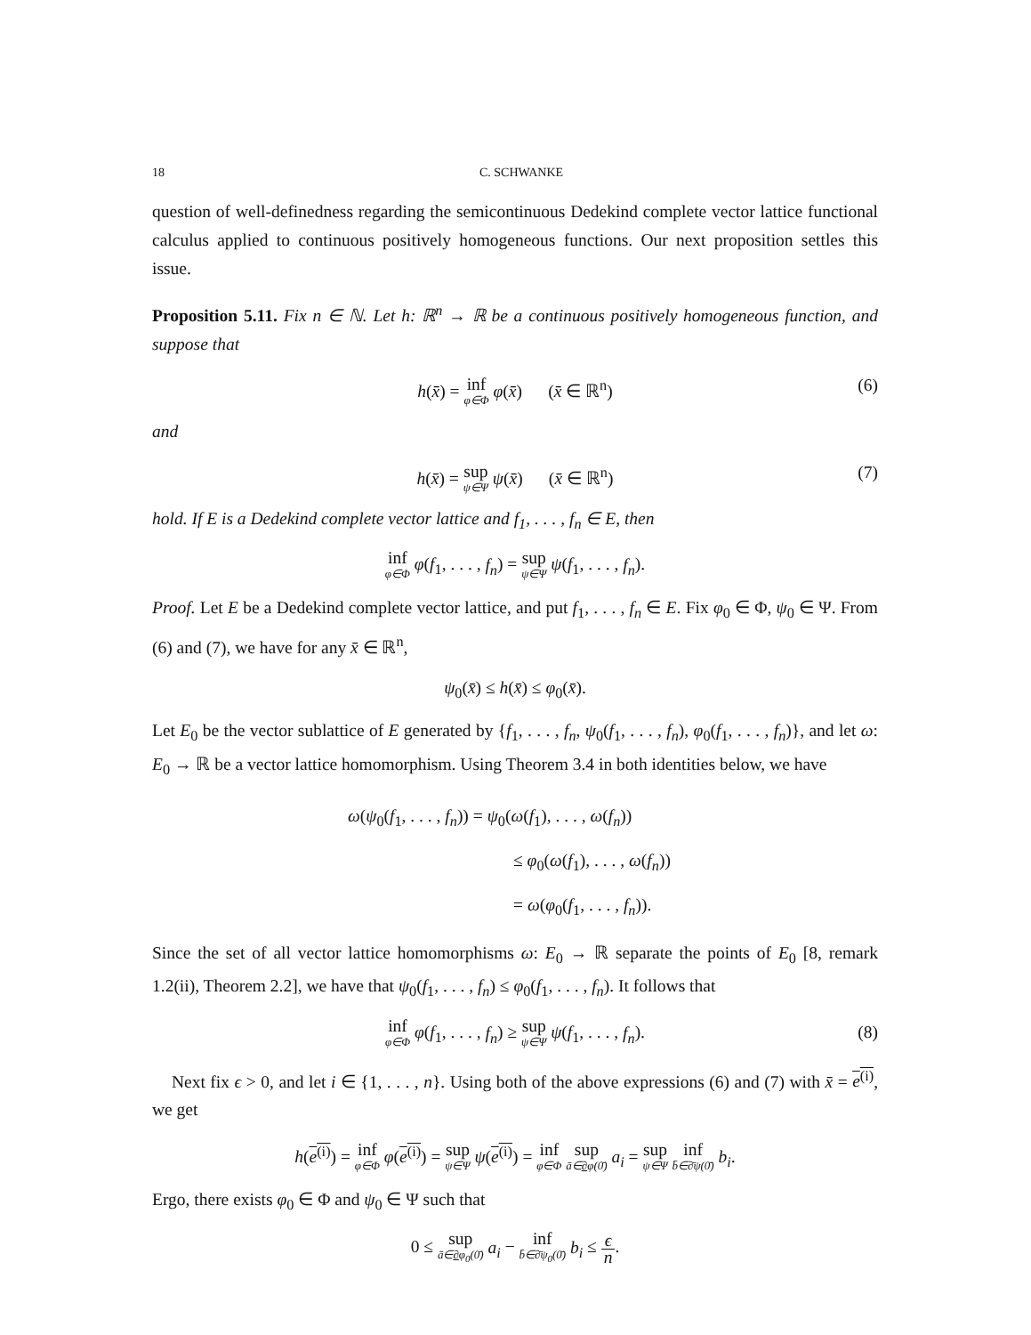18 C. SCHWANKE
question of well-definedness regarding the semicontinuous Dedekind complete vector lattice functional calculus applied to continuous positively homogeneous functions. Our next proposition settles this issue.
Proposition 5.11. Fix n ∈ ℕ. Let h: ℝ<sup>n</sup> → ℝ be a continuous positively homogeneous function, and suppose that
h(x̄) = inf φ∈Φ φ(x̄) (x̄ ∈ ℝ<sup>n</sup>) (6)
and
h(x̄) = sup ψ∈Ψ ψ(x̄) (x̄ ∈ ℝ<sup>n</sup>) (7)
hold. If E is a Dedekind complete vector lattice and f<sub>1</sub>, . . . , f<sub>n</sub> ∈ E, then
inf φ∈Φ φ(f<sub>1</sub>, . . . , f<sub>n</sub>) = sup ψ∈Ψ ψ(f<sub>1</sub>, . . . , f<sub>n</sub>).
Proof. Let E be a Dedekind complete vector lattice, and put f<sub>1</sub>, . . . , f<sub>n</sub> ∈ E. Fix φ<sub>0</sub> ∈ Φ, ψ<sub>0</sub> ∈ Ψ. From (6) and (7), we have for any x̄ ∈ ℝ<sup>n</sup>,
ψ<sub>0</sub>(x̄) ≤ h(x̄) ≤ φ<sub>0</sub>(x̄).
Let E<sub>0</sub> be the vector sublattice of E generated by {f<sub>1</sub>, . . . , f<sub>n</sub>, ψ<sub>0</sub>(f<sub>1</sub>, . . . , f<sub>n</sub>), φ<sub>0</sub>(f<sub>1</sub>, . . . , f<sub>n</sub>)}, and let ω: E<sub>0</sub> → ℝ be a vector lattice homomorphism. Using Theorem 3.4 in both identities below, we have
ω(ψ<sub>0</sub>(f<sub>1</sub>, . . . , f<sub>n</sub>)) = ψ<sub>0</sub>(ω(f<sub>1</sub>), . . . , ω(f<sub>n</sub>))
≤ φ<sub>0</sub>(ω(f<sub>1</sub>), . . . , ω(f<sub>n</sub>))
= ω(φ<sub>0</sub>(f<sub>1</sub>, . . . , f<sub>n</sub>)).
Since the set of all vector lattice homomorphisms ω: E<sub>0</sub> → ℝ separate the points of E<sub>0</sub> [8, remark 1.2(ii), Theorem 2.2], we have that ψ<sub>0</sub>(f<sub>1</sub>, . . . , f<sub>n</sub>) ≤ φ<sub>0</sub>(f<sub>1</sub>, . . . , f<sub>n</sub>). It follows that
inf φ∈Φ φ(f<sub>1</sub>, . . . , f<sub>n</sub>) ≥ sup ψ∈Ψ ψ(f<sub>1</sub>, . . . , f<sub>n</sub>). (8)
Next fix ϵ > 0, and let i ∈ {1, . . . , n}. Using both of the above expressions (6) and (7) with x̄ = e<sup>(i)</sup>, we get
h(e<sup>(i)</sup>) = inf φ∈Φ φ(e<sup>(i)</sup>) = sup ψ∈Ψ ψ(e<sup>(i)</sup>) = inf φ∈Φ sup ā∈∂φ(0̄) a<sub>i</sub> = sup ψ∈Ψ inf b̄∈∂̄ψ(0̄) b<sub>i</sub>.
Ergo, there exists φ<sub>0</sub> ∈ Φ and ψ<sub>0</sub> ∈ Ψ such that
0 ≤ sup ā∈∂φ<sub>0</sub>(0̄) a<sub>i</sub> − inf b̄∈∂̄ψ<sub>0</sub>(0̄) b<sub>i</sub> ≤ ϵ n.